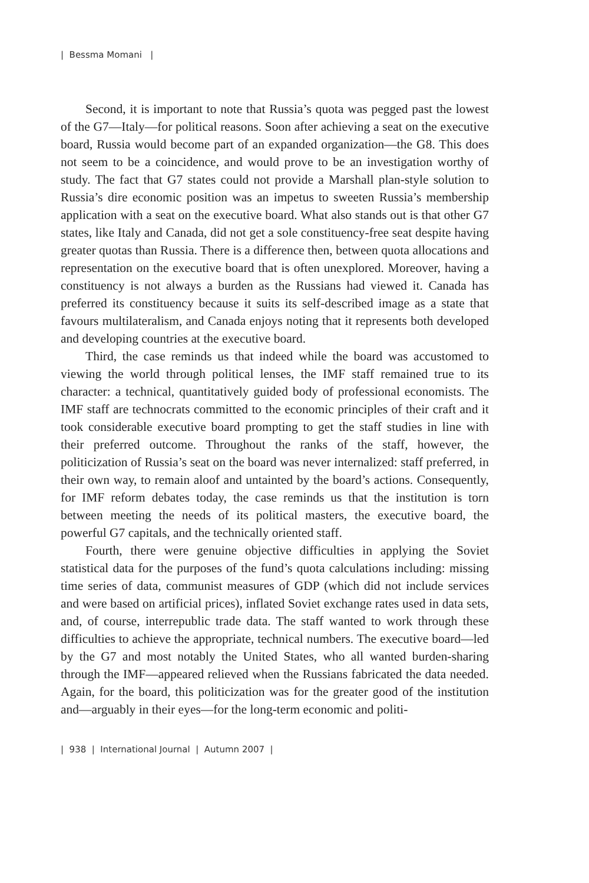| Bessma Momani |
Second, it is important to note that Russia’s quota was pegged past the lowest of the G7—Italy—for political reasons. Soon after achieving a seat on the executive board, Russia would become part of an expanded organization—the G8. This does not seem to be a coincidence, and would prove to be an investigation worthy of study. The fact that G7 states could not provide a Marshall plan-style solution to Russia’s dire economic position was an impetus to sweeten Russia’s membership application with a seat on the executive board. What also stands out is that other G7 states, like Italy and Canada, did not get a sole constituency-free seat despite having greater quotas than Russia. There is a difference then, between quota allocations and representation on the executive board that is often unexplored. Moreover, having a constituency is not always a burden as the Russians had viewed it. Canada has preferred its constituency because it suits its self-described image as a state that favours multilateralism, and Canada enjoys noting that it represents both developed and developing countries at the executive board.
Third, the case reminds us that indeed while the board was accustomed to viewing the world through political lenses, the IMF staff remained true to its character: a technical, quantitatively guided body of professional economists. The IMF staff are technocrats committed to the economic principles of their craft and it took considerable executive board prompting to get the staff studies in line with their preferred outcome. Throughout the ranks of the staff, however, the politicization of Russia’s seat on the board was never internalized: staff preferred, in their own way, to remain aloof and untainted by the board’s actions. Consequently, for IMF reform debates today, the case reminds us that the institution is torn between meeting the needs of its political masters, the executive board, the powerful G7 capitals, and the technically oriented staff.
Fourth, there were genuine objective difficulties in applying the Soviet statistical data for the purposes of the fund’s quota calculations including: missing time series of data, communist measures of GDP (which did not include services and were based on artificial prices), inflated Soviet exchange rates used in data sets, and, of course, interrepublic trade data. The staff wanted to work through these difficulties to achieve the appropriate, technical numbers. The executive board—led by the G7 and most notably the United States, who all wanted burden-sharing through the IMF—appeared relieved when the Russians fabricated the data needed. Again, for the board, this politicization was for the greater good of the institution and—arguably in their eyes—for the long-term economic and politi-
| 938 | International Journal | Autumn 2007 |